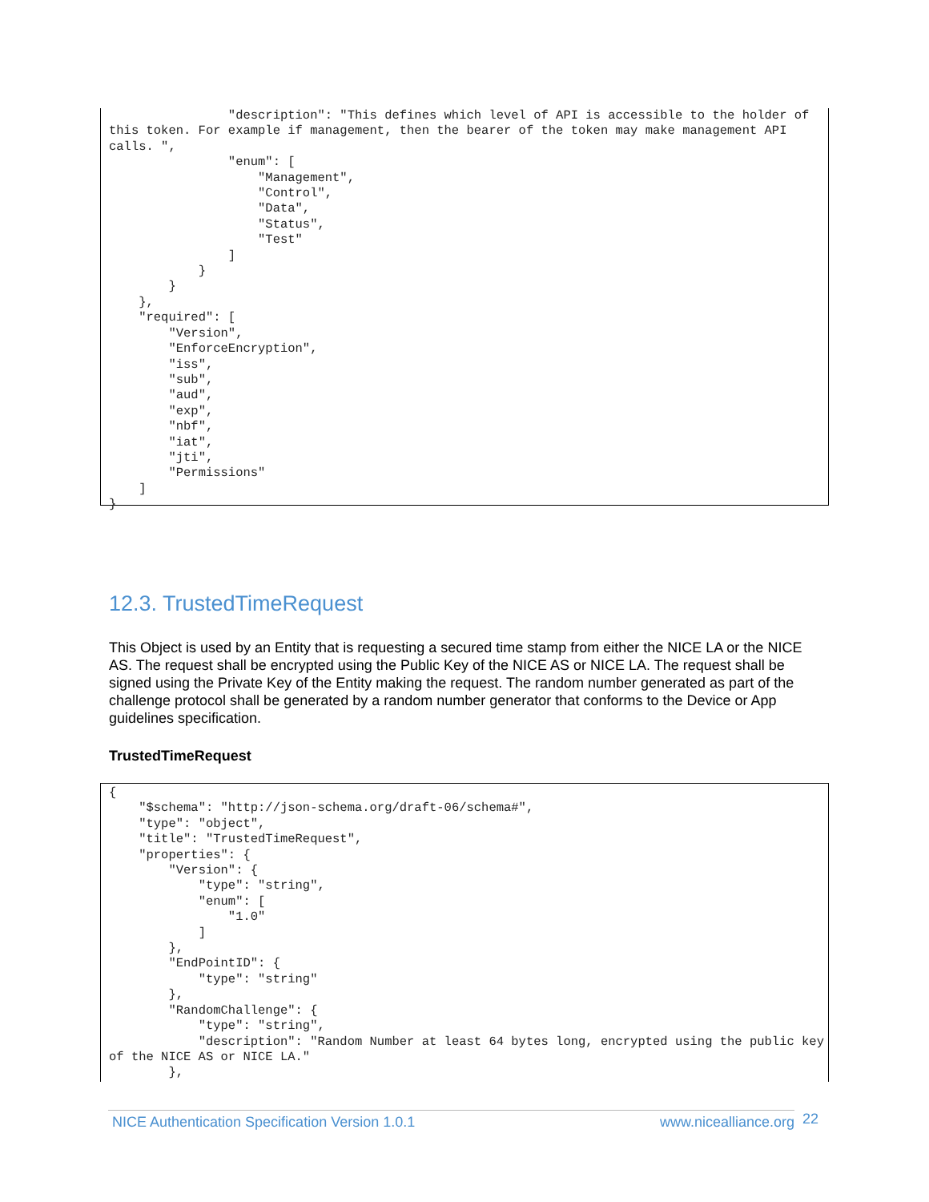"description": "This defines which level of API is accessible to the holder of this token. For example if management, then the bearer of the token may make management API calls. ",
                "enum": [
                    "Management",
                    "Control",
                    "Data",
                    "Status",
                    "Test"
                ]
            }
        }
    },
    "required": [
        "Version",
        "EnforceEncryption",
        "iss",
        "sub",
        "aud",
        "exp",
        "nbf",
        "iat",
        "jti",
        "Permissions"
    ]
}
12.3. TrustedTimeRequest
This Object is used by an Entity that is requesting a secured time stamp from either the NICE LA or the NICE AS. The request shall be encrypted using the Public Key of the NICE AS or NICE LA. The request shall be signed using the Private Key of the Entity making the request. The random number generated as part of the challenge protocol shall be generated by a random number generator that conforms to the Device or App guidelines specification.
TrustedTimeRequest
{
    "$schema": "http://json-schema.org/draft-06/schema#",
    "type": "object",
    "title": "TrustedTimeRequest",
    "properties": {
        "Version": {
            "type": "string",
            "enum": [
                "1.0"
            ]
        },
        "EndPointID": {
            "type": "string"
        },
        "RandomChallenge": {
            "type": "string",
            "description": "Random Number at least 64 bytes long, encrypted using the public key of the NICE AS or NICE LA."
        },
NICE Authentication Specification Version 1.0.1 www.nicealliance.org 22